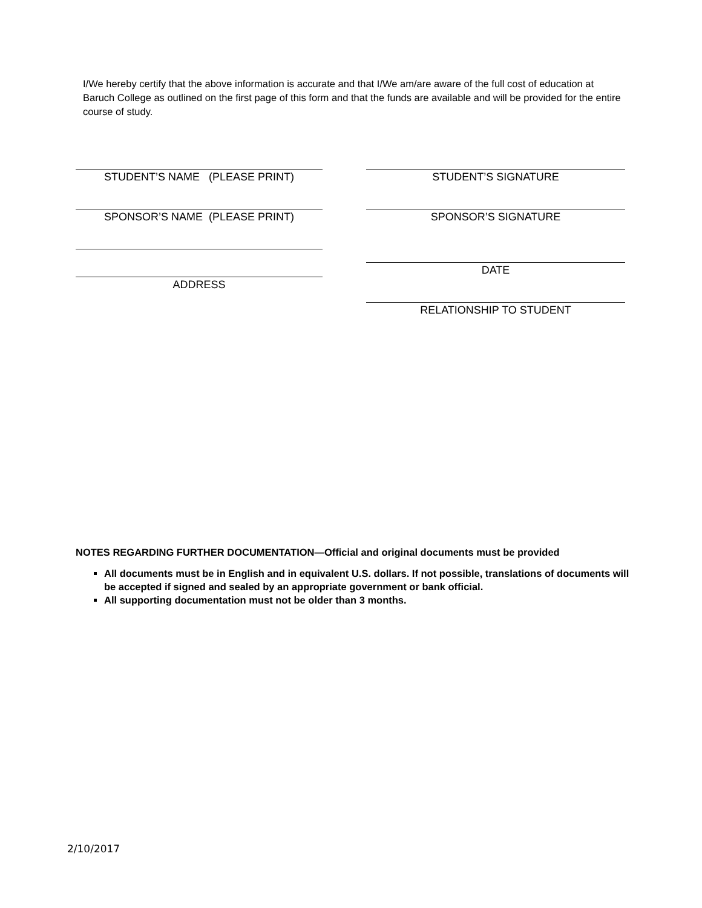I/We hereby certify that the above information is accurate and that I/We am/are aware of the full cost of education at Baruch College as outlined on the first page of this form and that the funds are available and will be provided for the entire course of study.
STUDENT’S NAME (PLEASE PRINT)
SPONSOR’S NAME (PLEASE PRINT)
ADDRESS
STUDENT’S SIGNATURE
SPONSOR’S SIGNATURE
DATE
RELATIONSHIP TO STUDENT
NOTES REGARDING FURTHER DOCUMENTATION—Official and original documents must be provided
All documents must be in English and in equivalent U.S. dollars. If not possible, translations of documents will be accepted if signed and sealed by an appropriate government or bank official.
All supporting documentation must not be older than 3 months.
2/10/2017